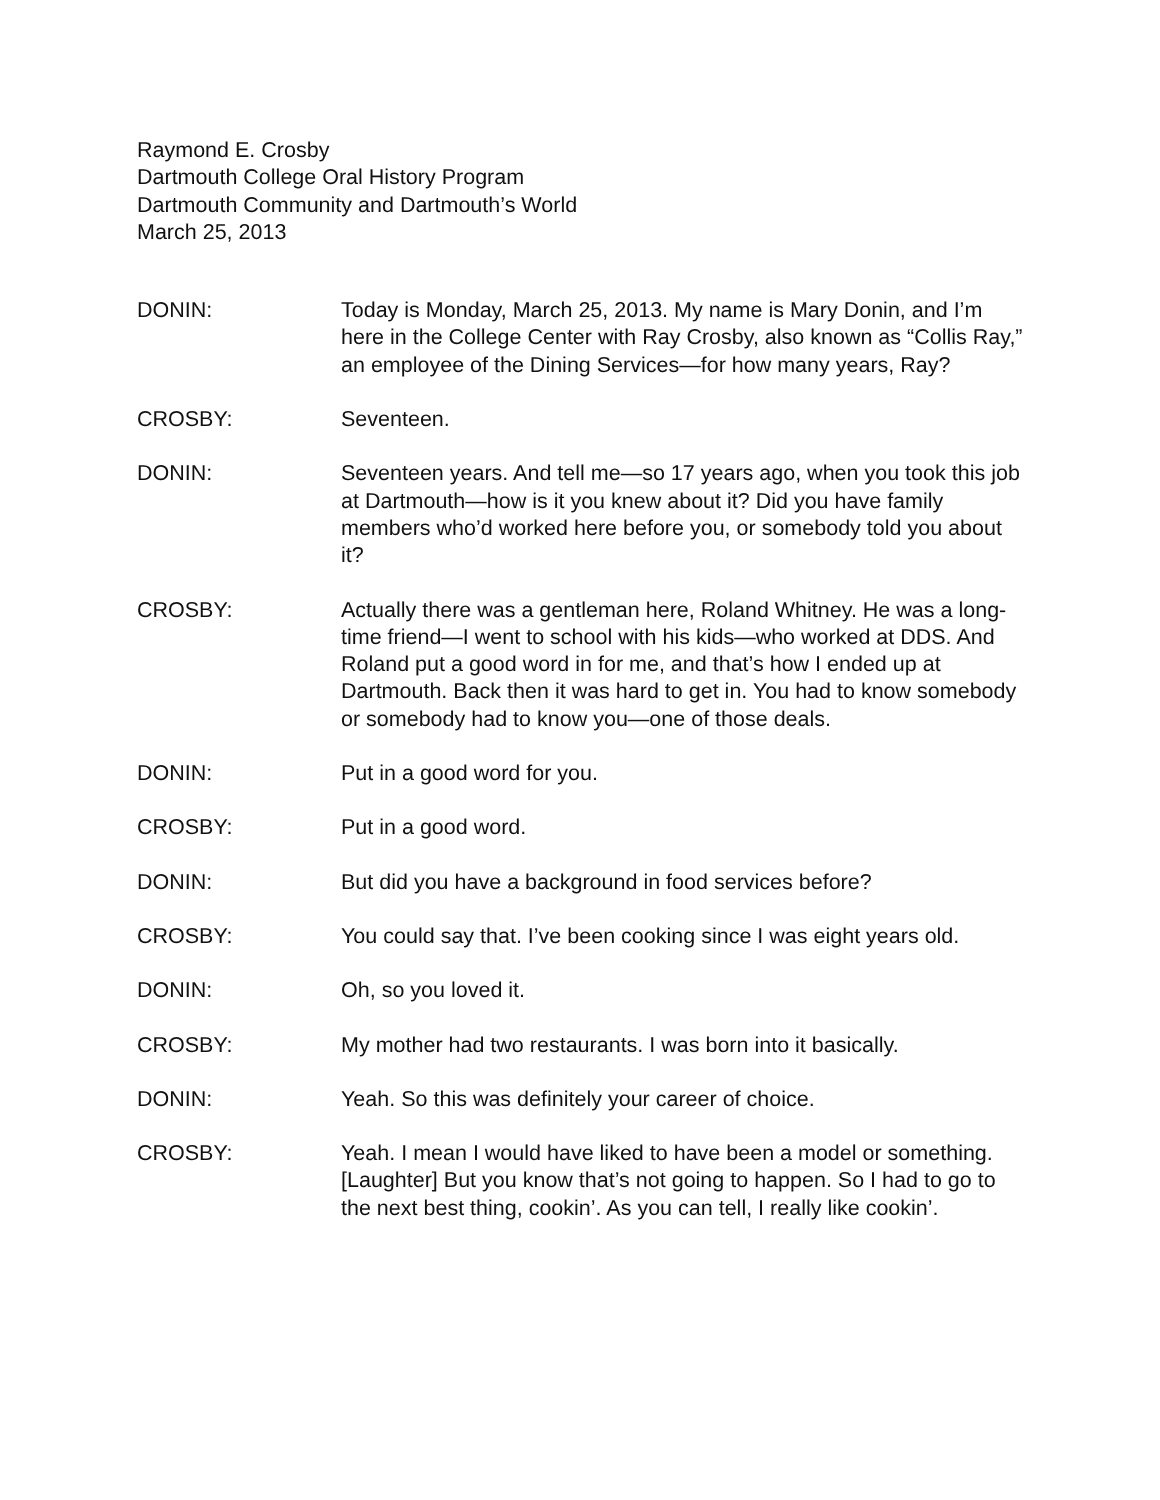Raymond E. Crosby
Dartmouth College Oral History Program
Dartmouth Community and Dartmouth’s World
March 25, 2013
DONIN: Today is Monday, March 25, 2013. My name is Mary Donin, and I’m here in the College Center with Ray Crosby, also known as “Collis Ray,” an employee of the Dining Services—for how many years, Ray?
CROSBY: Seventeen.
DONIN: Seventeen years. And tell me—so 17 years ago, when you took this job at Dartmouth—how is it you knew about it? Did you have family members who’d worked here before you, or somebody told you about it?
CROSBY: Actually there was a gentleman here, Roland Whitney. He was a long-time friend—I went to school with his kids—who worked at DDS. And Roland put a good word in for me, and that’s how I ended up at Dartmouth. Back then it was hard to get in. You had to know somebody or somebody had to know you—one of those deals.
DONIN: Put in a good word for you.
CROSBY: Put in a good word.
DONIN: But did you have a background in food services before?
CROSBY: You could say that. I’ve been cooking since I was eight years old.
DONIN: Oh, so you loved it.
CROSBY: My mother had two restaurants. I was born into it basically.
DONIN: Yeah. So this was definitely your career of choice.
CROSBY: Yeah. I mean I would have liked to have been a model or something. [Laughter] But you know that’s not going to happen. So I had to go to the next best thing, cookin’. As you can tell, I really like cookin’.